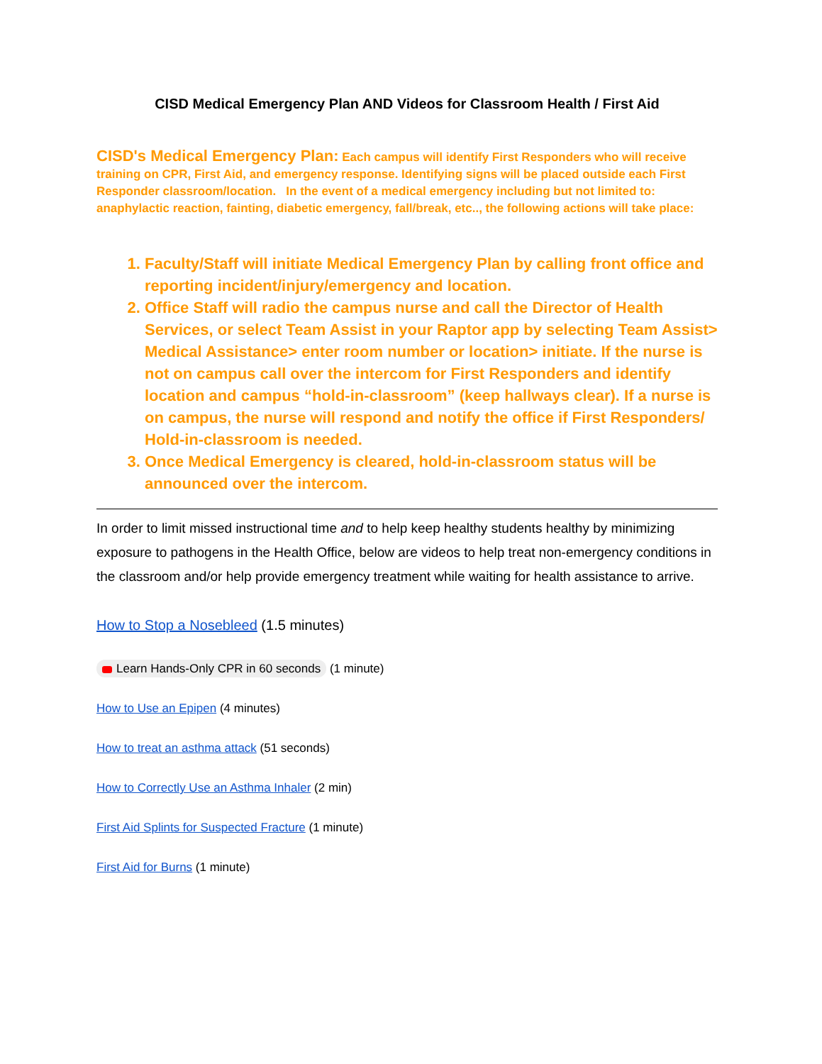CISD Medical Emergency Plan AND Videos for Classroom Health / First Aid
CISD's Medical Emergency Plan: Each campus will identify First Responders who will receive training on CPR, First Aid, and emergency response. Identifying signs will be placed outside each First Responder classroom/location. In the event of a medical emergency including but not limited to: anaphylactic reaction, fainting, diabetic emergency, fall/break, etc.., the following actions will take place:
1. Faculty/Staff will initiate Medical Emergency Plan by calling front office and reporting incident/injury/emergency and location.
2. Office Staff will radio the campus nurse and call the Director of Health Services, or select Team Assist in your Raptor app by selecting Team Assist> Medical Assistance> enter room number or location> initiate. If the nurse is not on campus call over the intercom for First Responders and identify location and campus “hold-in-classroom” (keep hallways clear). If a nurse is on campus, the nurse will respond and notify the office if First Responders/ Hold-in-classroom is needed.
3. Once Medical Emergency is cleared, hold-in-classroom status will be announced over the intercom.
In order to limit missed instructional time and to help keep healthy students healthy by minimizing exposure to pathogens in the Health Office, below are videos to help treat non-emergency conditions in the classroom and/or help provide emergency treatment while waiting for health assistance to arrive.
How to Stop a Nosebleed (1.5 minutes)
Learn Hands-Only CPR in 60 seconds (1 minute)
How to Use an Epipen (4 minutes)
How to treat an asthma attack (51 seconds)
How to Correctly Use an Asthma Inhaler (2 min)
First Aid Splints for Suspected Fracture (1 minute)
First Aid for Burns (1 minute)